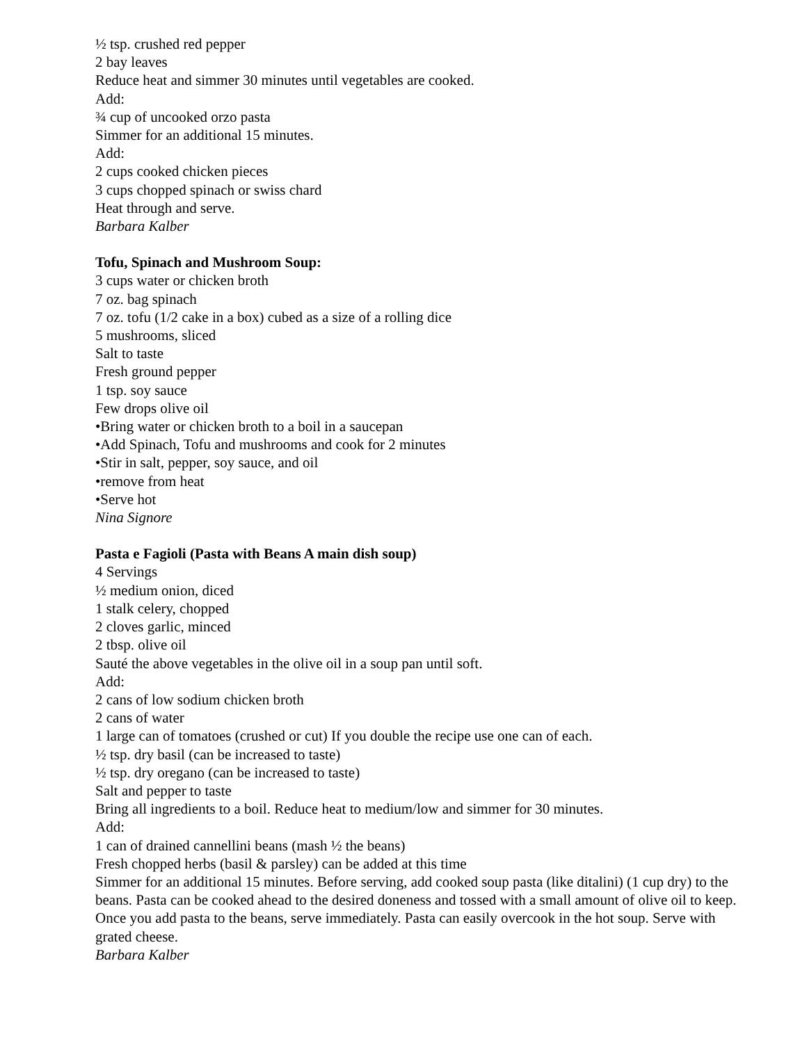½ tsp. crushed red pepper
2 bay leaves
Reduce heat and simmer 30 minutes until vegetables are cooked.
Add:
¾ cup of uncooked orzo pasta
Simmer for an additional 15 minutes.
Add:
2 cups cooked chicken pieces
3 cups chopped spinach or swiss chard
Heat through and serve.
Barbara Kalber
Tofu, Spinach and Mushroom Soup:
3 cups water or chicken broth
7 oz. bag spinach
7 oz. tofu (1/2 cake in a box) cubed as a size of a rolling dice
5 mushrooms, sliced
Salt to taste
Fresh ground pepper
1 tsp. soy sauce
Few drops olive oil
•Bring water or chicken broth to a boil in a saucepan
•Add Spinach, Tofu and mushrooms and cook for 2 minutes
•Stir in salt, pepper, soy sauce, and oil
•remove from heat
•Serve hot
Nina Signore
Pasta e Fagioli (Pasta with Beans A main dish soup)
4 Servings
½ medium onion, diced
1 stalk celery, chopped
2 cloves garlic, minced
2 tbsp. olive oil
Sauté the above vegetables in the olive oil in a soup pan until soft.
Add:
2 cans of low sodium chicken broth
2 cans of water
1 large can of tomatoes (crushed or cut) If you double the recipe use one can of each.
½ tsp. dry basil (can be increased to taste)
½ tsp. dry oregano (can be increased to taste)
Salt and pepper to taste
Bring all ingredients to a boil. Reduce heat to medium/low and simmer for 30 minutes.
Add:
1 can of drained cannellini beans (mash ½ the beans)
Fresh chopped herbs (basil & parsley) can be added at this time
Simmer for an additional 15 minutes. Before serving, add cooked soup pasta (like ditalini) (1 cup dry) to the beans. Pasta can be cooked ahead to the desired doneness and tossed with a small amount of olive oil to keep. Once you add pasta to the beans, serve immediately. Pasta can easily overcook in the hot soup. Serve with grated cheese.
Barbara Kalber